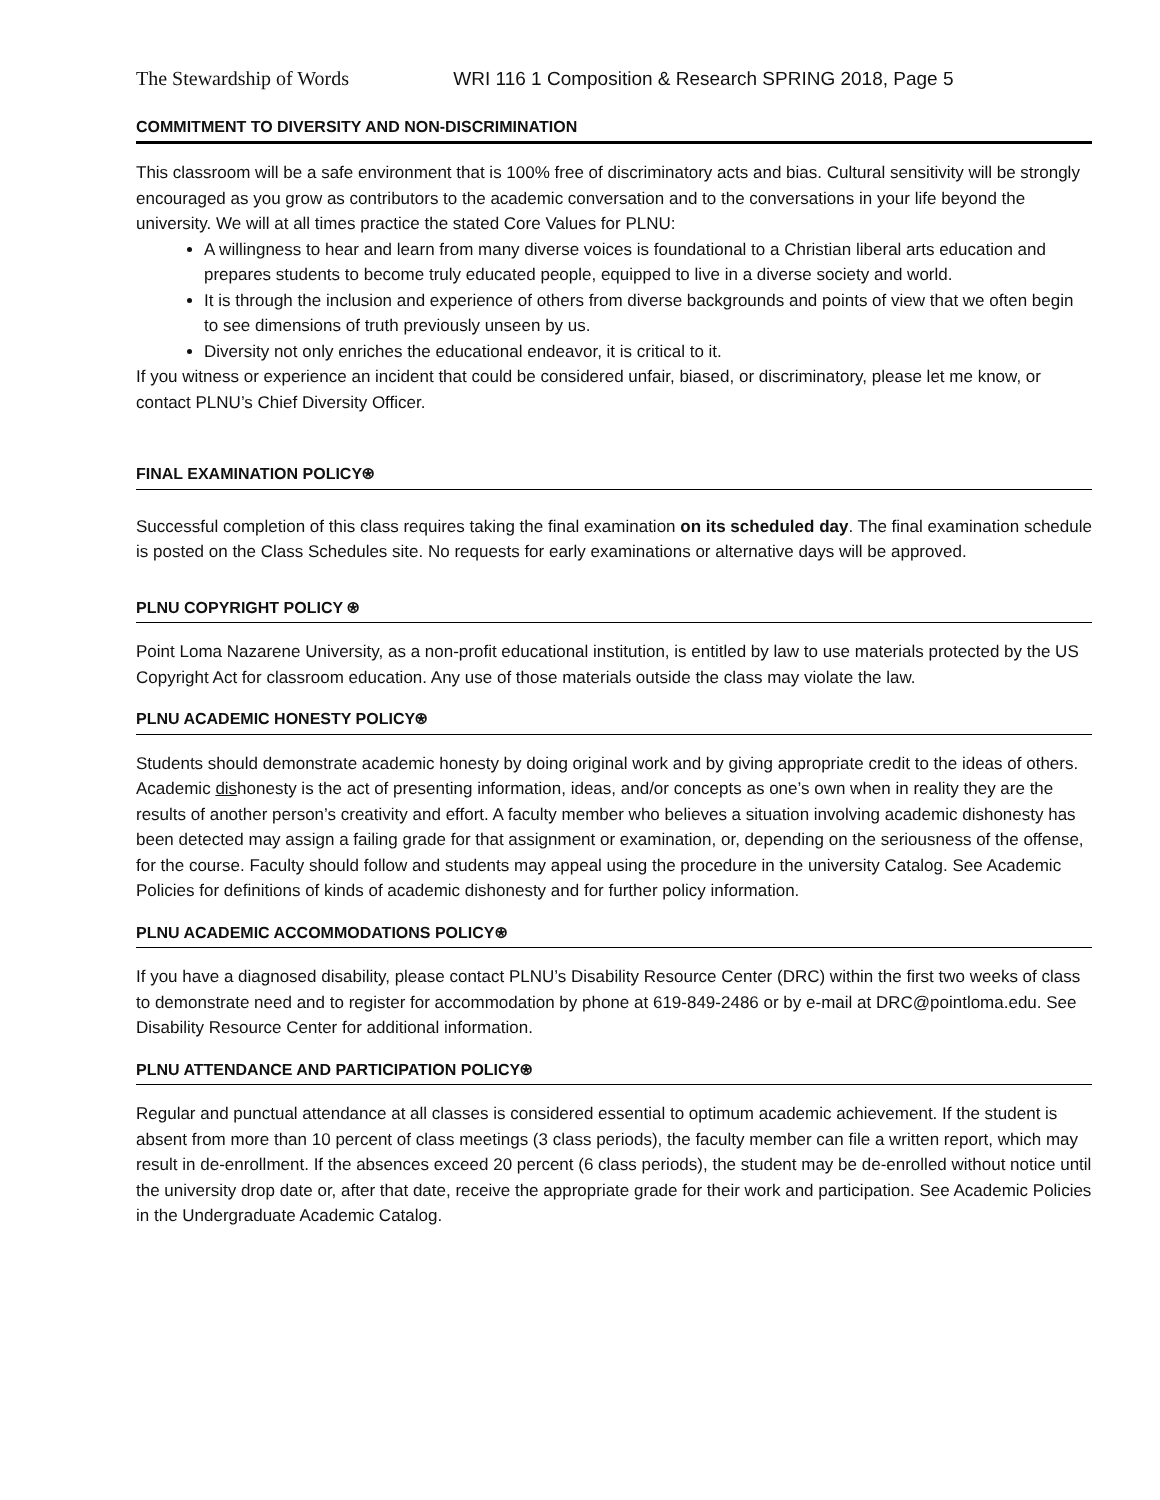The Stewardship of Words WRI 116 1 Composition & Research SPRING 2018, Page 5
COMMITMENT TO DIVERSITY AND NON-DISCRIMINATION
This classroom will be a safe environment that is 100% free of discriminatory acts and bias. Cultural sensitivity will be strongly encouraged as you grow as contributors to the academic conversation and to the conversations in your life beyond the university. We will at all times practice the stated Core Values for PLNU:
A willingness to hear and learn from many diverse voices is foundational to a Christian liberal arts education and prepares students to become truly educated people, equipped to live in a diverse society and world.
It is through the inclusion and experience of others from diverse backgrounds and points of view that we often begin to see dimensions of truth previously unseen by us.
Diversity not only enriches the educational endeavor, it is critical to it.
If you witness or experience an incident that could be considered unfair, biased, or discriminatory, please let me know, or contact PLNU’s Chief Diversity Officer.
FINAL EXAMINATION POLICY⍟
Successful completion of this class requires taking the final examination on its scheduled day. The final examination schedule is posted on the Class Schedules site. No requests for early examinations or alternative days will be approved.
PLNU COPYRIGHT POLICY ⍟
Point Loma Nazarene University, as a non-profit educational institution, is entitled by law to use materials protected by the US Copyright Act for classroom education. Any use of those materials outside the class may violate the law.
PLNU ACADEMIC HONESTY POLICY⍟
Students should demonstrate academic honesty by doing original work and by giving appropriate credit to the ideas of others. Academic dishonesty is the act of presenting information, ideas, and/or concepts as one’s own when in reality they are the results of another person’s creativity and effort. A faculty member who believes a situation involving academic dishonesty has been detected may assign a failing grade for that assignment or examination, or, depending on the seriousness of the offense, for the course. Faculty should follow and students may appeal using the procedure in the university Catalog. See Academic Policies for definitions of kinds of academic dishonesty and for further policy information.
PLNU ACADEMIC ACCOMMODATIONS POLICY⍟
If you have a diagnosed disability, please contact PLNU’s Disability Resource Center (DRC) within the first two weeks of class to demonstrate need and to register for accommodation by phone at 619-849-2486 or by e-mail at DRC@pointloma.edu. See Disability Resource Center for additional information.
PLNU ATTENDANCE AND PARTICIPATION POLICY⍟
Regular and punctual attendance at all classes is considered essential to optimum academic achievement. If the student is absent from more than 10 percent of class meetings (3 class periods), the faculty member can file a written report, which may result in de-enrollment. If the absences exceed 20 percent (6 class periods), the student may be de-enrolled without notice until the university drop date or, after that date, receive the appropriate grade for their work and participation. See Academic Policies in the Undergraduate Academic Catalog.